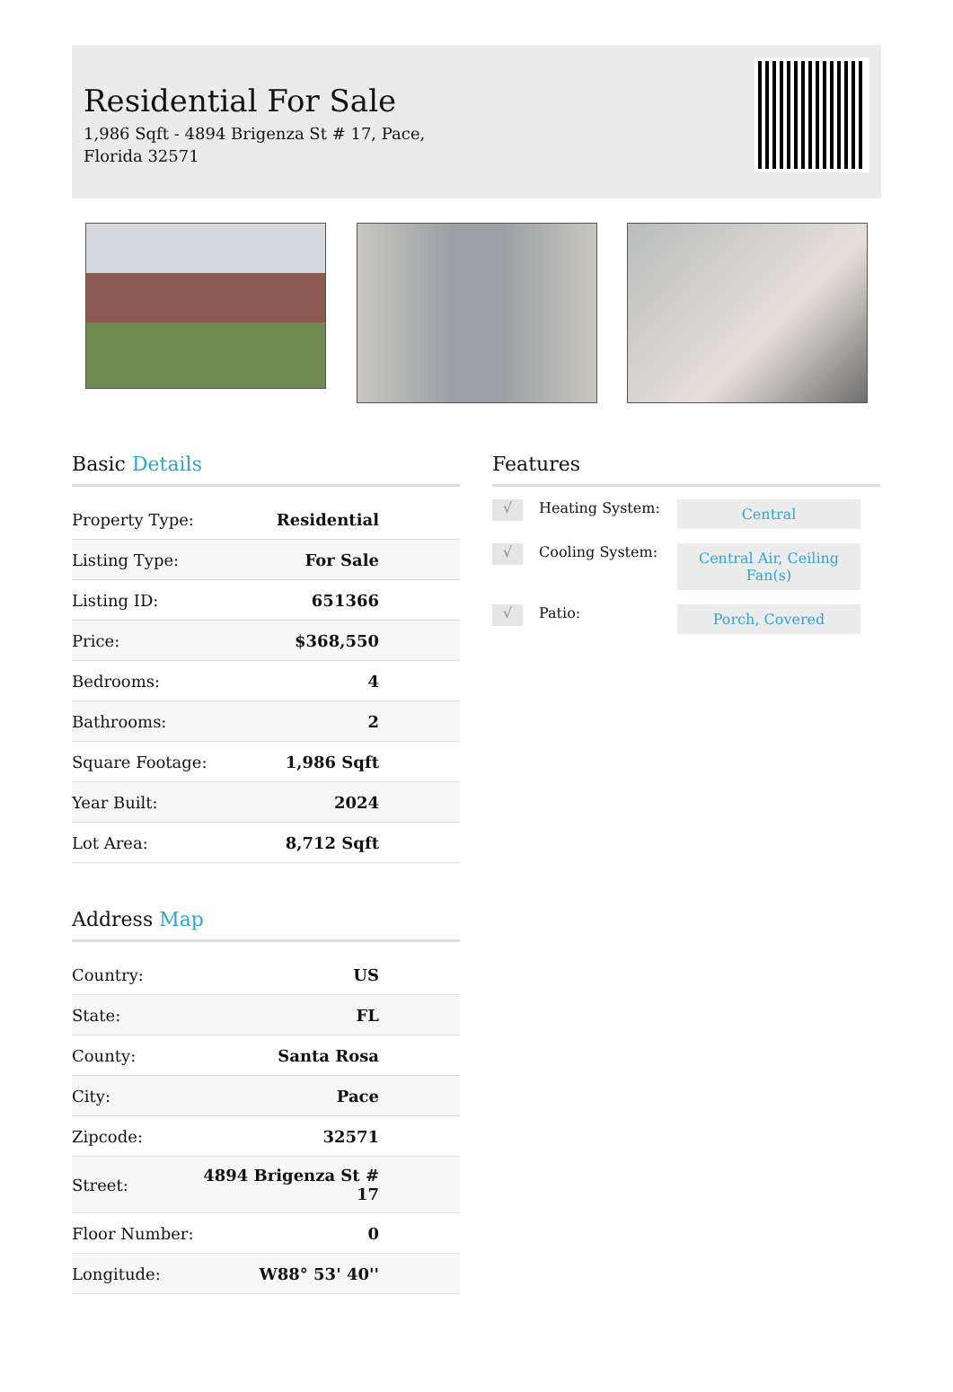Residential For Sale
1,986 Sqft - 4894 Brigenza St # 17, Pace, Florida 32571
Basic Details
| Property Type: | Residential |
| Listing Type: | For Sale |
| Listing ID: | 651366 |
| Price: | $368,550 |
| Bedrooms: | 4 |
| Bathrooms: | 2 |
| Square Footage: | 1,986 Sqft |
| Year Built: | 2024 |
| Lot Area: | 8,712 Sqft |
Address Map
| Country: | US |
| State: | FL |
| County: | Santa Rosa |
| City: | Pace |
| Zipcode: | 32571 |
| Street: | 4894 Brigenza St # 17 |
| Floor Number: | 0 |
| Longitude: | W88° 53' 40'' |
Features
√
Heating System:
Central
√
Cooling System:
Central Air, Ceiling Fan(s)
√
Patio:
Porch, Covered